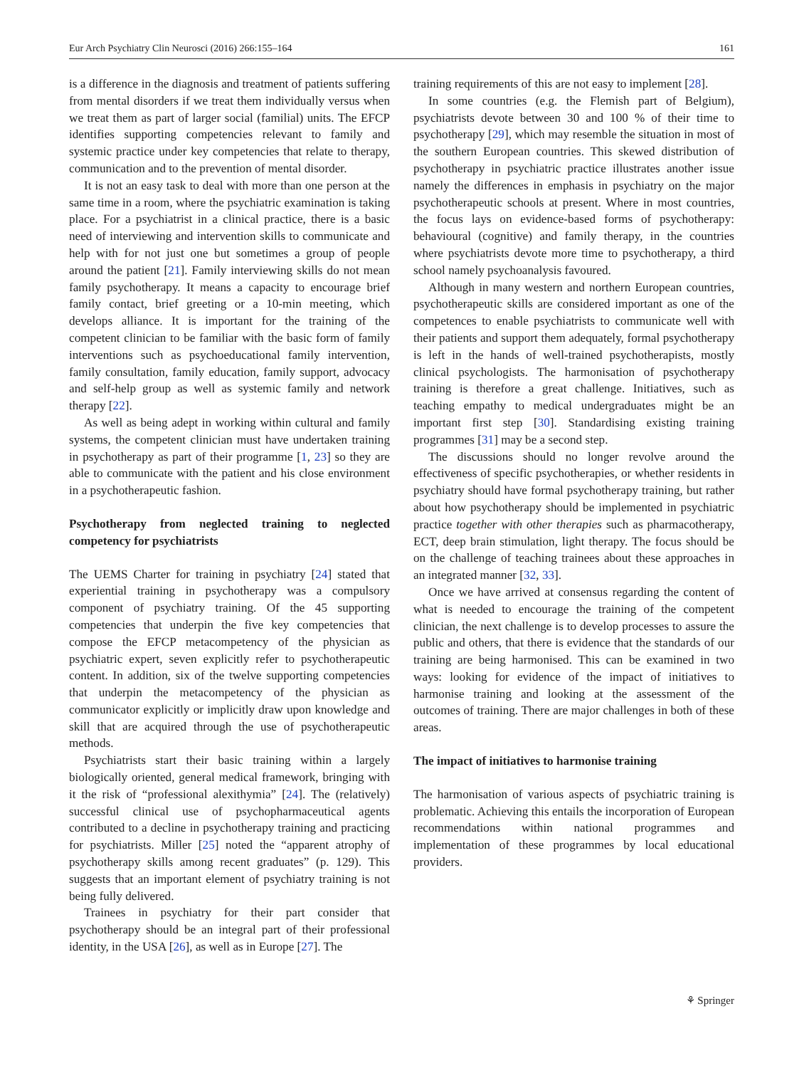Eur Arch Psychiatry Clin Neurosci (2016) 266:155–164 161
is a difference in the diagnosis and treatment of patients suffering from mental disorders if we treat them individually versus when we treat them as part of larger social (familial) units. The EFCP identifies supporting competencies relevant to family and systemic practice under key competencies that relate to therapy, communication and to the prevention of mental disorder.
It is not an easy task to deal with more than one person at the same time in a room, where the psychiatric examination is taking place. For a psychiatrist in a clinical practice, there is a basic need of interviewing and intervention skills to communicate and help with for not just one but sometimes a group of people around the patient [21]. Family interviewing skills do not mean family psychotherapy. It means a capacity to encourage brief family contact, brief greeting or a 10-min meeting, which develops alliance. It is important for the training of the competent clinician to be familiar with the basic form of family interventions such as psychoeducational family intervention, family consultation, family education, family support, advocacy and self-help group as well as systemic family and network therapy [22].
As well as being adept in working within cultural and family systems, the competent clinician must have undertaken training in psychotherapy as part of their programme [1, 23] so they are able to communicate with the patient and his close environment in a psychotherapeutic fashion.
Psychotherapy from neglected training to neglected competency for psychiatrists
The UEMS Charter for training in psychiatry [24] stated that experiential training in psychotherapy was a compulsory component of psychiatry training. Of the 45 supporting competencies that underpin the five key competencies that compose the EFCP metacompetency of the physician as psychiatric expert, seven explicitly refer to psychotherapeutic content. In addition, six of the twelve supporting competencies that underpin the metacompetency of the physician as communicator explicitly or implicitly draw upon knowledge and skill that are acquired through the use of psychotherapeutic methods.
Psychiatrists start their basic training within a largely biologically oriented, general medical framework, bringing with it the risk of “professional alexithymia” [24]. The (relatively) successful clinical use of psychopharmaceutical agents contributed to a decline in psychotherapy training and practicing for psychiatrists. Miller [25] noted the “apparent atrophy of psychotherapy skills among recent graduates” (p. 129). This suggests that an important element of psychiatry training is not being fully delivered.
Trainees in psychiatry for their part consider that psychotherapy should be an integral part of their professional identity, in the USA [26], as well as in Europe [27]. The
training requirements of this are not easy to implement [28].
In some countries (e.g. the Flemish part of Belgium), psychiatrists devote between 30 and 100 % of their time to psychotherapy [29], which may resemble the situation in most of the southern European countries. This skewed distribution of psychotherapy in psychiatric practice illustrates another issue namely the differences in emphasis in psychiatry on the major psychotherapeutic schools at present. Where in most countries, the focus lays on evidence-based forms of psychotherapy: behavioural (cognitive) and family therapy, in the countries where psychiatrists devote more time to psychotherapy, a third school namely psychoanalysis favoured.
Although in many western and northern European countries, psychotherapeutic skills are considered important as one of the competences to enable psychiatrists to communicate well with their patients and support them adequately, formal psychotherapy is left in the hands of well-trained psychotherapists, mostly clinical psychologists. The harmonisation of psychotherapy training is therefore a great challenge. Initiatives, such as teaching empathy to medical undergraduates might be an important first step [30]. Standardising existing training programmes [31] may be a second step.
The discussions should no longer revolve around the effectiveness of specific psychotherapies, or whether residents in psychiatry should have formal psychotherapy training, but rather about how psychotherapy should be implemented in psychiatric practice together with other therapies such as pharmacotherapy, ECT, deep brain stimulation, light therapy. The focus should be on the challenge of teaching trainees about these approaches in an integrated manner [32, 33].
Once we have arrived at consensus regarding the content of what is needed to encourage the training of the competent clinician, the next challenge is to develop processes to assure the public and others, that there is evidence that the standards of our training are being harmonised. This can be examined in two ways: looking for evidence of the impact of initiatives to harmonise training and looking at the assessment of the outcomes of training. There are major challenges in both of these areas.
The impact of initiatives to harmonise training
The harmonisation of various aspects of psychiatric training is problematic. Achieving this entails the incorporation of European recommendations within national programmes and implementation of these programmes by local educational providers.
⚘ Springer